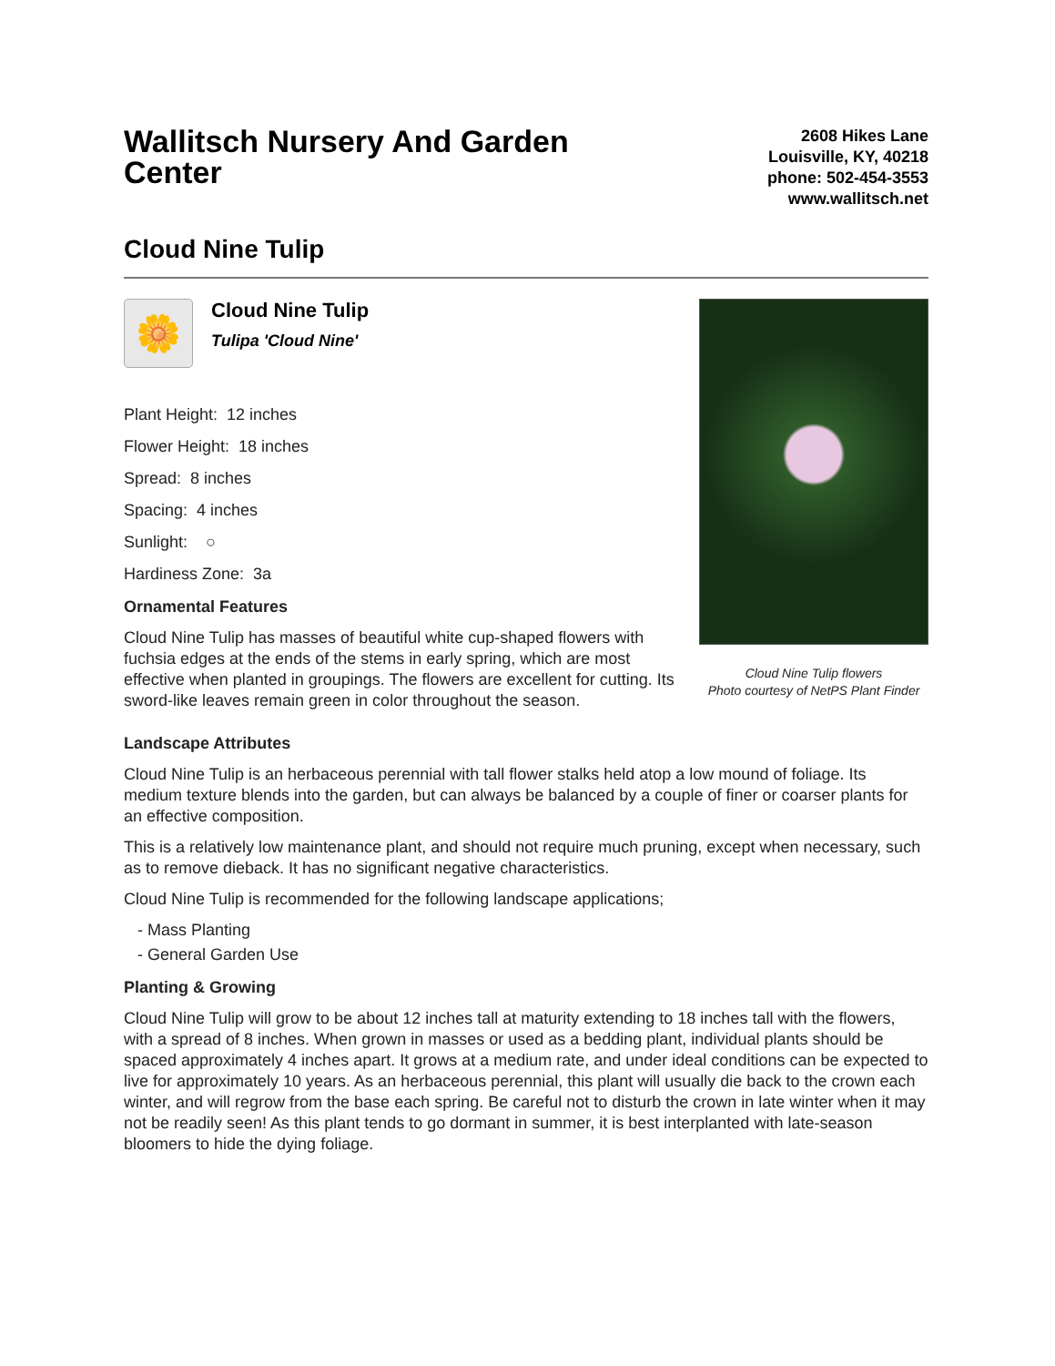Wallitsch Nursery And Garden Center
2608 Hikes Lane
Louisville, KY, 40218
phone: 502-454-3553
www.wallitsch.net
Cloud Nine Tulip
🌼
Cloud Nine Tulip
Tulipa 'Cloud Nine'
Plant Height: 12 inches
Flower Height: 18 inches
Spread: 8 inches
Spacing: 4 inches
Sunlight: ○
Hardiness Zone: 3a
Ornamental Features
Cloud Nine Tulip has masses of beautiful white cup-shaped flowers with fuchsia edges at the ends of the stems in early spring, which are most effective when planted in groupings. The flowers are excellent for cutting. Its sword-like leaves remain green in color throughout the season.
Cloud Nine Tulip flowers
Photo courtesy of NetPS Plant Finder
Landscape Attributes
Cloud Nine Tulip is an herbaceous perennial with tall flower stalks held atop a low mound of foliage. Its medium texture blends into the garden, but can always be balanced by a couple of finer or coarser plants for an effective composition.
This is a relatively low maintenance plant, and should not require much pruning, except when necessary, such as to remove dieback. It has no significant negative characteristics.
Cloud Nine Tulip is recommended for the following landscape applications;
- Mass Planting
- General Garden Use
Planting & Growing
Cloud Nine Tulip will grow to be about 12 inches tall at maturity extending to 18 inches tall with the flowers, with a spread of 8 inches. When grown in masses or used as a bedding plant, individual plants should be spaced approximately 4 inches apart. It grows at a medium rate, and under ideal conditions can be expected to live for approximately 10 years. As an herbaceous perennial, this plant will usually die back to the crown each winter, and will regrow from the base each spring. Be careful not to disturb the crown in late winter when it may not be readily seen! As this plant tends to go dormant in summer, it is best interplanted with late-season bloomers to hide the dying foliage.